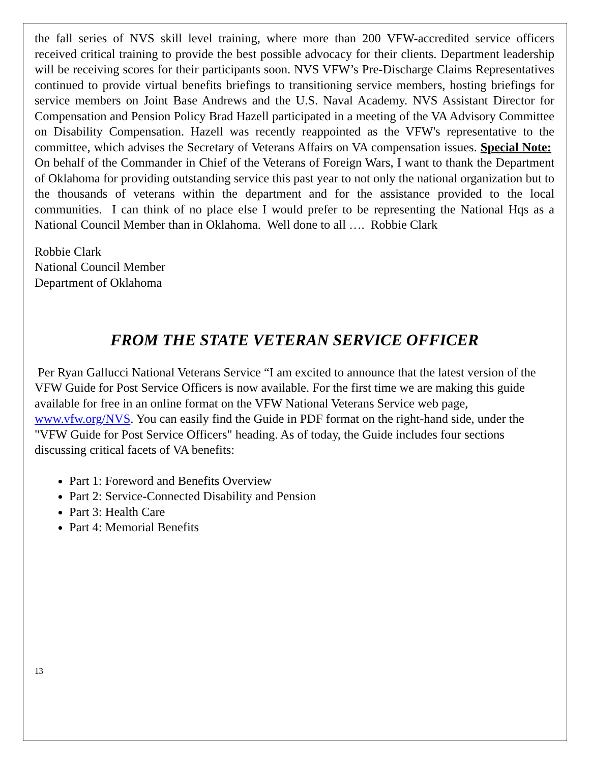the fall series of NVS skill level training, where more than 200 VFW-accredited service officers received critical training to provide the best possible advocacy for their clients. Department leadership will be receiving scores for their participants soon. NVS VFW’s Pre-Discharge Claims Representatives continued to provide virtual benefits briefings to transitioning service members, hosting briefings for service members on Joint Base Andrews and the U.S. Naval Academy. NVS Assistant Director for Compensation and Pension Policy Brad Hazell participated in a meeting of the VA Advisory Committee on Disability Compensation. Hazell was recently reappointed as the VFW's representative to the committee, which advises the Secretary of Veterans Affairs on VA compensation issues. Special Note: On behalf of the Commander in Chief of the Veterans of Foreign Wars, I want to thank the Department of Oklahoma for providing outstanding service this past year to not only the national organization but to the thousands of veterans within the department and for the assistance provided to the local communities. I can think of no place else I would prefer to be representing the National Hqs as a National Council Member than in Oklahoma. Well done to all …. Robbie Clark
Robbie Clark
National Council Member
Department of Oklahoma
FROM THE STATE VETERAN SERVICE OFFICER
Per Ryan Gallucci National Veterans Service “I am excited to announce that the latest version of the VFW Guide for Post Service Officers is now available. For the first time we are making this guide available for free in an online format on the VFW National Veterans Service web page, www.vfw.org/NVS. You can easily find the Guide in PDF format on the right-hand side, under the "VFW Guide for Post Service Officers" heading. As of today, the Guide includes four sections discussing critical facets of VA benefits:
Part 1: Foreword and Benefits Overview
Part 2: Service-Connected Disability and Pension
Part 3: Health Care
Part 4: Memorial Benefits
13